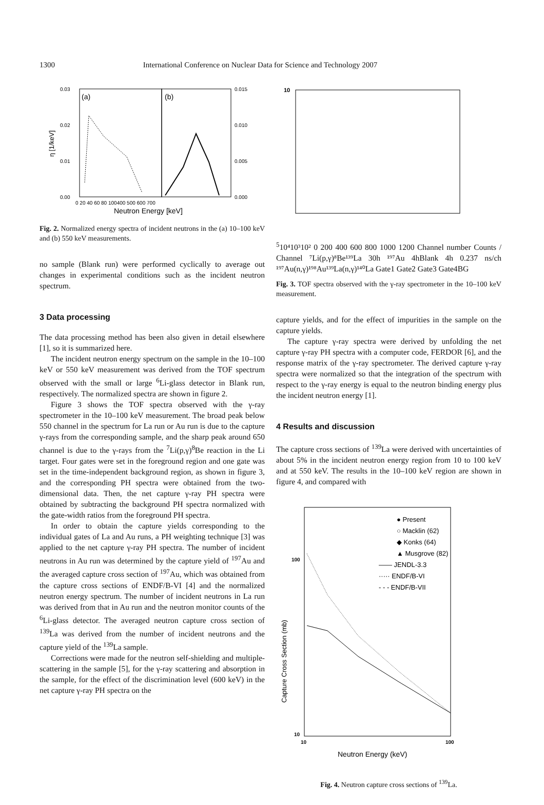1300 International Conference on Nuclear Data for Science and Technology 2007
(a)
(b)
0.03
0.02
0.01
0.00
0.015
0.010
0.005
0.000
0 20 40 60 80 100400 500 600 700
Neutron Energy [keV]
η [1/keV]
Fig. 2. Normalized energy spectra of incident neutrons in the (a) 10–100 keV and (b) 550 keV measurements.
no sample (Blank run) were performed cyclically to average out changes in experimental conditions such as the incident neutron spectrum.
3 Data processing
The data processing method has been also given in detail elsewhere [1], so it is summarized here.
The incident neutron energy spectrum on the sample in the 10–100 keV or 550 keV measurement was derived from the TOF spectrum observed with the small or large <sup>6</sup>Li-glass detector in Blank run, respectively. The normalized spectra are shown in figure 2.
Figure 3 shows the TOF spectra observed with the γ-ray spectrometer in the 10–100 keV measurement. The broad peak below 550 channel in the spectrum for La run or Au run is due to the capture γ-rays from the corresponding sample, and the sharp peak around 650 channel is due to the γ-rays from the <sup>7</sup>Li(p,γ)<sup>8</sup>Be reaction in the Li target. Four gates were set in the foreground region and one gate was set in the time-independent background region, as shown in figure 3, and the corresponding PH spectra were obtained from the two-dimensional data. Then, the net capture γ-ray PH spectra were obtained by subtracting the background PH spectra normalized with the gate-width ratios from the foreground PH spectra.
In order to obtain the capture yields corresponding to the individual gates of La and Au runs, a PH weighting technique [3] was applied to the net capture γ-ray PH spectra. The number of incident neutrons in Au run was determined by the capture yield of <sup>197</sup>Au and the averaged capture cross section of <sup>197</sup>Au, which was obtained from the capture cross sections of ENDF/B-VI [4] and the normalized neutron energy spectrum. The number of incident neutrons in La run was derived from that in Au run and the neutron monitor counts of the <sup>6</sup>Li-glass detector. The averaged neutron capture cross section of <sup>139</sup>La was derived from the number of incident neutrons and the capture yield of the <sup>139</sup>La sample.
Corrections were made for the neutron self-shielding and multiple-scattering in the sample [5], for the γ-ray scattering and absorption in the sample, for the effect of the discrimination level (600 keV) in the net capture γ-ray PH spectra on the
105
10⁴
10³
10²
0 200 400 600 800 1000 1200
Channel number
Counts / Channel
⁷Li(p,γ)⁸Be
¹³⁹La 30h
¹⁹⁷Au 4h
Blank 4h
0.237 ns/ch
¹⁹⁷Au(n,γ)¹⁹⁸Au
¹³⁹La(n,γ)¹⁴⁰La
Gate1 Gate2 Gate3 Gate4
BG
Fig. 3. TOF spectra observed with the γ-ray spectrometer in the 10–100 keV measurement.
capture yields, and for the effect of impurities in the sample on the capture yields.
The capture γ-ray spectra were derived by unfolding the net capture γ-ray PH spectra with a computer code, FERDOR [6], and the response matrix of the γ-ray spectrometer. The derived capture γ-ray spectra were normalized so that the integration of the spectrum with respect to the γ-ray energy is equal to the neutron binding energy plus the incident neutron energy [1].
4 Results and discussion
The capture cross sections of <sup>139</sup>La were derived with uncertainties of about 5% in the incident neutron energy region from 10 to 100 keV and at 550 keV. The results in the 10–100 keV region are shown in figure 4, and compared with
100
10
10
100
Neutron Energy (keV)
Capture Cross Section (mb)
● Present
○ Macklin (62)
◆ Konks (64)
▲ Musgrove (82)
—— JENDL-3.3
····· ENDF/B-VI
- - - ENDF/B-VII
Fig. 4. Neutron capture cross sections of <sup>139</sup>La.